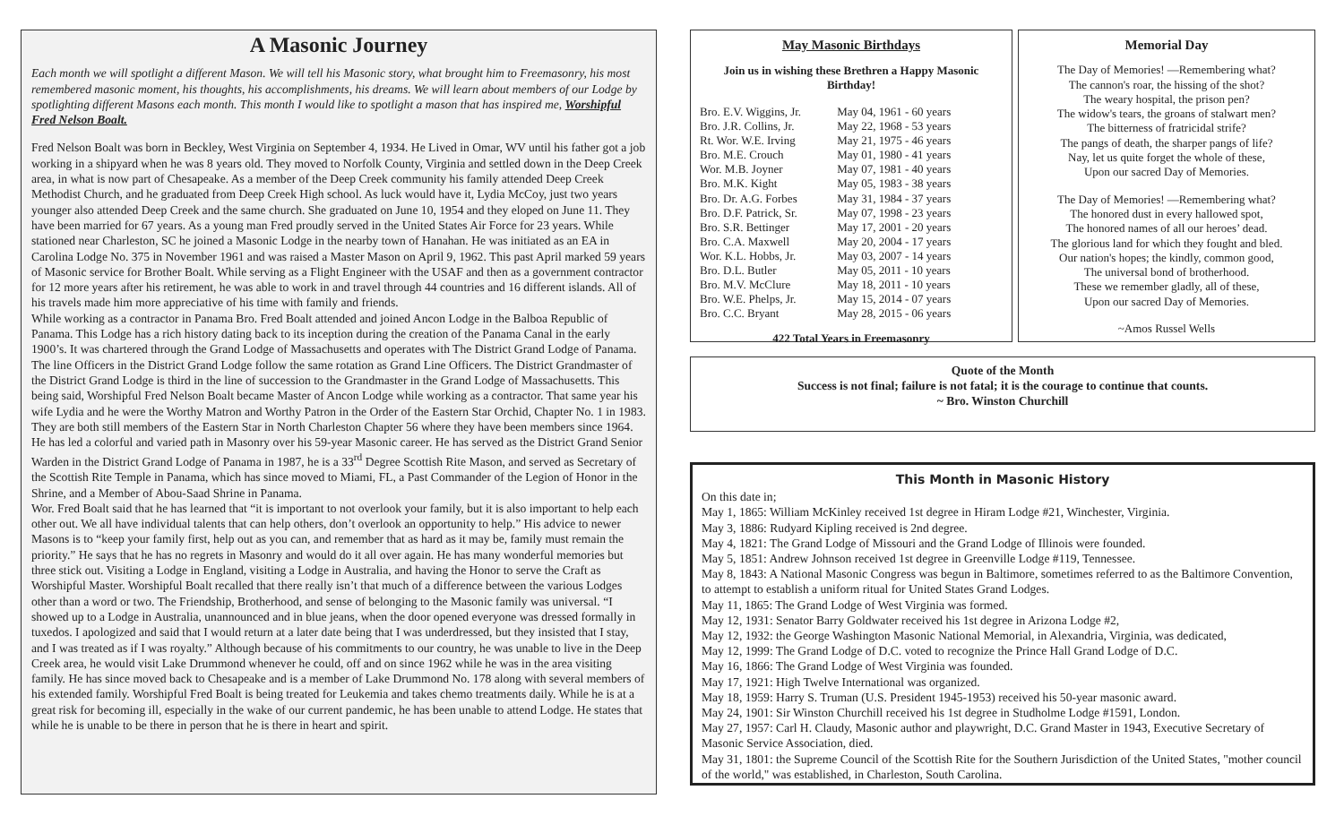A Masonic Journey
Each month we will spotlight a different Mason. We will tell his Masonic story, what brought him to Freemasonry, his most remembered masonic moment, his thoughts, his accomplishments, his dreams. We will learn about members of our Lodge by spotlighting different Masons each month. This month I would like to spotlight a mason that has inspired me, Worshipful Fred Nelson Boalt.
Fred Nelson Boalt was born in Beckley, West Virginia on September 4, 1934. He Lived in Omar, WV until his father got a job working in a shipyard when he was 8 years old. They moved to Norfolk County, Virginia and settled down in the Deep Creek area, in what is now part of Chesapeake. As a member of the Deep Creek community his family attended Deep Creek Methodist Church, and he graduated from Deep Creek High school. As luck would have it, Lydia McCoy, just two years younger also attended Deep Creek and the same church. She graduated on June 10, 1954 and they eloped on June 11. They have been married for 67 years. As a young man Fred proudly served in the United States Air Force for 23 years. While stationed near Charleston, SC he joined a Masonic Lodge in the nearby town of Hanahan. He was initiated as an EA in Carolina Lodge No. 375 in November 1961 and was raised a Master Mason on April 9, 1962. This past April marked 59 years of Masonic service for Brother Boalt. While serving as a Flight Engineer with the USAF and then as a government contractor for 12 more years after his retirement, he was able to work in and travel through 44 countries and 16 different islands. All of his travels made him more appreciative of his time with family and friends.
While working as a contractor in Panama Bro. Fred Boalt attended and joined Ancon Lodge in the Balboa Republic of Panama. This Lodge has a rich history dating back to its inception during the creation of the Panama Canal in the early 1900’s. It was chartered through the Grand Lodge of Massachusetts and operates with The District Grand Lodge of Panama. The line Officers in the District Grand Lodge follow the same rotation as Grand Line Officers. The District Grandmaster of the District Grand Lodge is third in the line of succession to the Grandmaster in the Grand Lodge of Massachusetts. This being said, Worshipful Fred Nelson Boalt became Master of Ancon Lodge while working as a contractor. That same year his wife Lydia and he were the Worthy Matron and Worthy Patron in the Order of the Eastern Star Orchid, Chapter No. 1 in 1983. They are both still members of the Eastern Star in North Charleston Chapter 56 where they have been members since 1964. He has led a colorful and varied path in Masonry over his 59-year Masonic career. He has served as the District Grand Senior Warden in the District Grand Lodge of Panama in 1987, he is a 33<sup>rd</sup> Degree Scottish Rite Mason, and served as Secretary of the Scottish Rite Temple in Panama, which has since moved to Miami, FL, a Past Commander of the Legion of Honor in the Shrine, and a Member of Abou-Saad Shrine in Panama.
Wor. Fred Boalt said that he has learned that “it is important to not overlook your family, but it is also important to help each other out. We all have individual talents that can help others, don’t overlook an opportunity to help.” His advice to newer Masons is to “keep your family first, help out as you can, and remember that as hard as it may be, family must remain the priority.” He says that he has no regrets in Masonry and would do it all over again. He has many wonderful memories but three stick out. Visiting a Lodge in England, visiting a Lodge in Australia, and having the Honor to serve the Craft as Worshipful Master. Worshipful Boalt recalled that there really isn’t that much of a difference between the various Lodges other than a word or two. The Friendship, Brotherhood, and sense of belonging to the Masonic family was universal. “I showed up to a Lodge in Australia, unannounced and in blue jeans, when the door opened everyone was dressed formally in tuxedos. I apologized and said that I would return at a later date being that I was underdressed, but they insisted that I stay, and I was treated as if I was royalty.” Although because of his commitments to our country, he was unable to live in the Deep Creek area, he would visit Lake Drummond whenever he could, off and on since 1962 while he was in the area visiting family. He has since moved back to Chesapeake and is a member of Lake Drummond No. 178 along with several members of his extended family. Worshipful Fred Boalt is being treated for Leukemia and takes chemo treatments daily. While he is at a great risk for becoming ill, especially in the wake of our current pandemic, he has been unable to attend Lodge. He states that while he is unable to be there in person that he is there in heart and spirit.
May Masonic Birthdays
Join us in wishing these Brethren a Happy Masonic Birthday!
| Bro. E.V. Wiggins, Jr. | May 04, 1961 - 60 years |
| Bro. J.R. Collins, Jr. | May 22, 1968 - 53 years |
| Rt. Wor. W.E. Irving | May 21, 1975 - 46 years |
| Bro. M.E. Crouch | May 01, 1980 - 41 years |
| Wor. M.B. Joyner | May 07, 1981 - 40 years |
| Bro. M.K. Kight | May 05, 1983 - 38 years |
| Bro. Dr. A.G. Forbes | May 31, 1984 - 37 years |
| Bro. D.F. Patrick, Sr. | May 07, 1998 - 23 years |
| Bro. S.R. Bettinger | May 17, 2001 - 20 years |
| Bro. C.A. Maxwell | May 20, 2004 - 17 years |
| Wor. K.L. Hobbs, Jr. | May 03, 2007 - 14 years |
| Bro. D.L. Butler | May 05, 2011 - 10 years |
| Bro. M.V. McClure | May 18, 2011 - 10 years |
| Bro. W.E. Phelps, Jr. | May 15, 2014 - 07 years |
| Bro. C.C. Bryant | May 28, 2015 - 06 years |
422 Total Years in Freemasonry
Memorial Day
The Day of Memories! —Remembering what?
The cannon's roar, the hissing of the shot?
The weary hospital, the prison pen?
The widow's tears, the groans of stalwart men?
The bitterness of fratricidal strife?
The pangs of death, the sharper pangs of life?
Nay, let us quite forget the whole of these,
Upon our sacred Day of Memories.
The Day of Memories! —Remembering what?
The honored dust in every hallowed spot,
The honored names of all our heroes’ dead.
The glorious land for which they fought and bled.
Our nation's hopes; the kindly, common good,
The universal bond of brotherhood.
These we remember gladly, all of these,
Upon our sacred Day of Memories.
~Amos Russel Wells
Quote of the Month
Success is not final; failure is not fatal; it is the courage to continue that counts.
~ Bro. Winston Churchill
This Month in Masonic History
On this date in;
May 1, 1865: William McKinley received 1st degree in Hiram Lodge #21, Winchester, Virginia.
May 3, 1886: Rudyard Kipling received is 2nd degree.
May 4, 1821: The Grand Lodge of Missouri and the Grand Lodge of Illinois were founded.
May 5, 1851: Andrew Johnson received 1st degree in Greenville Lodge #119, Tennessee.
May 8, 1843: A National Masonic Congress was begun in Baltimore, sometimes referred to as the Baltimore Convention, to attempt to establish a uniform ritual for United States Grand Lodges.
May 11, 1865: The Grand Lodge of West Virginia was formed.
May 12, 1931: Senator Barry Goldwater received his 1st degree in Arizona Lodge #2,
May 12, 1932: the George Washington Masonic National Memorial, in Alexandria, Virginia, was dedicated,
May 12, 1999: The Grand Lodge of D.C. voted to recognize the Prince Hall Grand Lodge of D.C.
May 16, 1866: The Grand Lodge of West Virginia was founded.
May 17, 1921: High Twelve International was organized.
May 18, 1959: Harry S. Truman (U.S. President 1945-1953) received his 50-year masonic award.
May 24, 1901: Sir Winston Churchill received his 1st degree in Studholme Lodge #1591, London.
May 27, 1957: Carl H. Claudy, Masonic author and playwright, D.C. Grand Master in 1943, Executive Secretary of Masonic Service Association, died.
May 31, 1801: the Supreme Council of the Scottish Rite for the Southern Jurisdiction of the United States, "mother council of the world," was established, in Charleston, South Carolina.